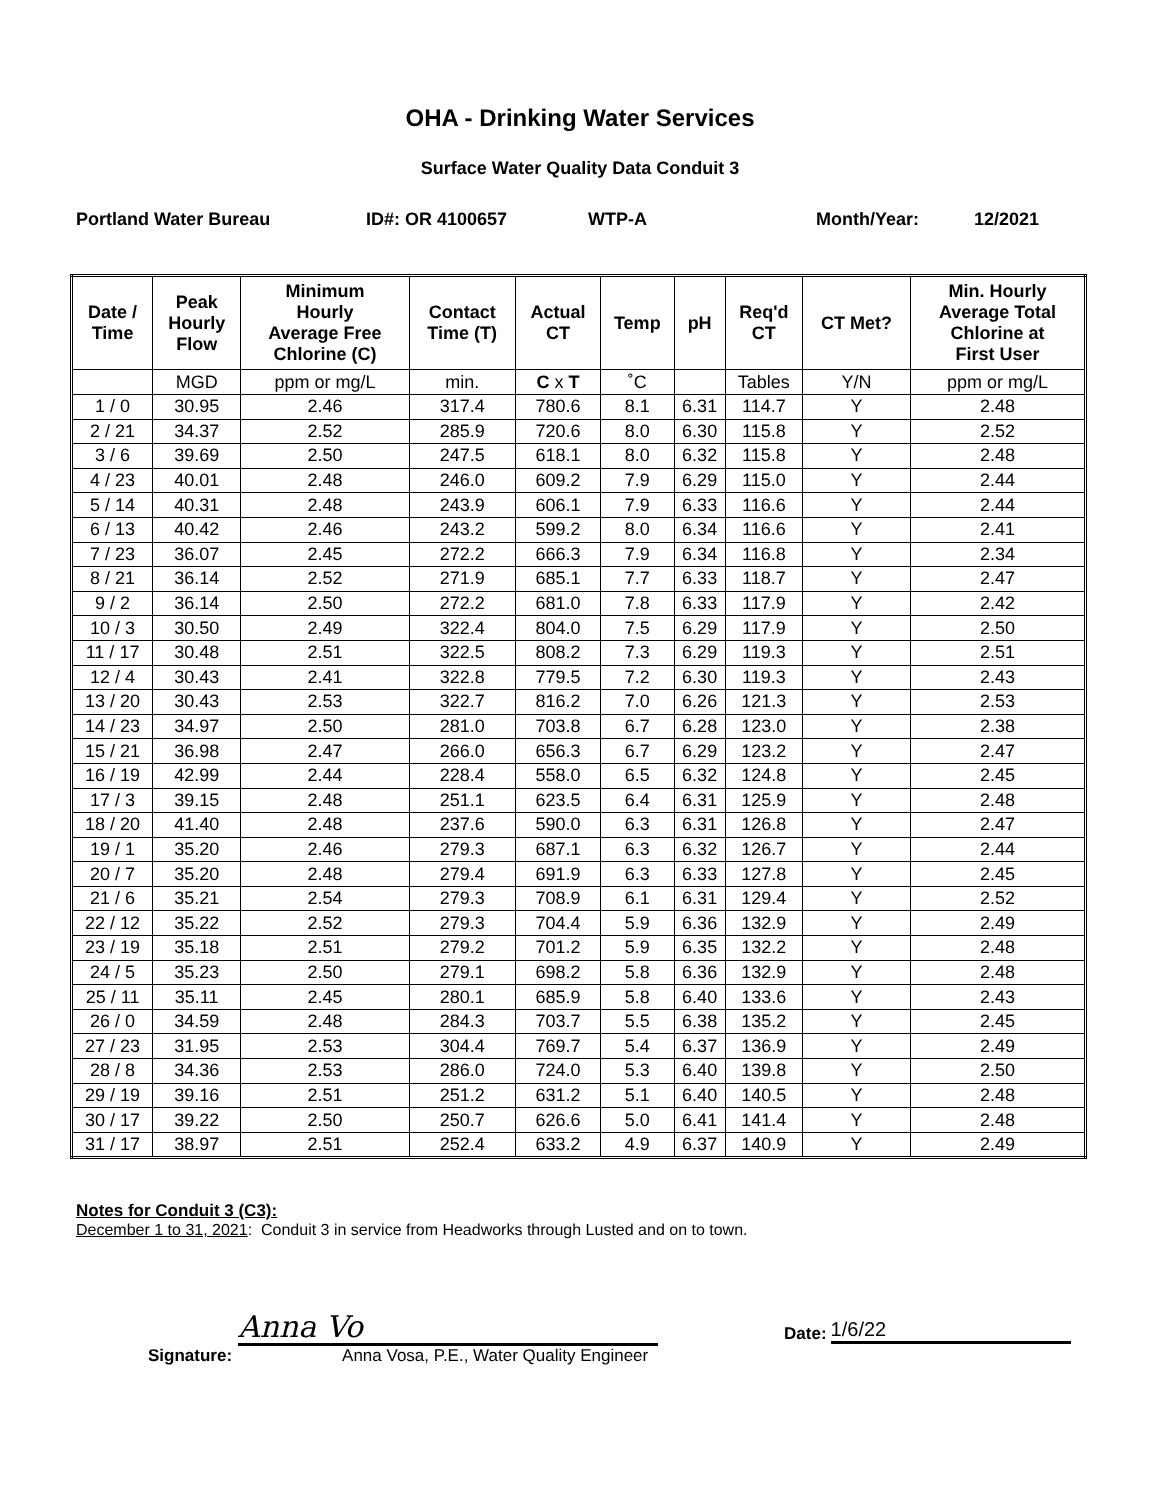OHA - Drinking Water Services
Surface Water Quality Data Conduit 3
Portland Water Bureau ID#: OR 4100657 WTP-A Month/Year: 12/2021
| Date / Time | Peak Hourly Flow | Minimum Hourly Average Free Chlorine (C) | Contact Time (T) | Actual CT | Temp | pH | Req'd CT | CT Met? | Min. Hourly Average Total Chlorine at First User |
| --- | --- | --- | --- | --- | --- | --- | --- | --- | --- |
| | MGD | ppm or mg/L | min. | C x T | ˚C | | Tables | Y/N | ppm or mg/L |
| 1 / 0 | 30.95 | 2.46 | 317.4 | 780.6 | 8.1 | 6.31 | 114.7 | Y | 2.48 |
| 2 / 21 | 34.37 | 2.52 | 285.9 | 720.6 | 8.0 | 6.30 | 115.8 | Y | 2.52 |
| 3 / 6 | 39.69 | 2.50 | 247.5 | 618.1 | 8.0 | 6.32 | 115.8 | Y | 2.48 |
| 4 / 23 | 40.01 | 2.48 | 246.0 | 609.2 | 7.9 | 6.29 | 115.0 | Y | 2.44 |
| 5 / 14 | 40.31 | 2.48 | 243.9 | 606.1 | 7.9 | 6.33 | 116.6 | Y | 2.44 |
| 6 / 13 | 40.42 | 2.46 | 243.2 | 599.2 | 8.0 | 6.34 | 116.6 | Y | 2.41 |
| 7 / 23 | 36.07 | 2.45 | 272.2 | 666.3 | 7.9 | 6.34 | 116.8 | Y | 2.34 |
| 8 / 21 | 36.14 | 2.52 | 271.9 | 685.1 | 7.7 | 6.33 | 118.7 | Y | 2.47 |
| 9 / 2 | 36.14 | 2.50 | 272.2 | 681.0 | 7.8 | 6.33 | 117.9 | Y | 2.42 |
| 10 / 3 | 30.50 | 2.49 | 322.4 | 804.0 | 7.5 | 6.29 | 117.9 | Y | 2.50 |
| 11 / 17 | 30.48 | 2.51 | 322.5 | 808.2 | 7.3 | 6.29 | 119.3 | Y | 2.51 |
| 12 / 4 | 30.43 | 2.41 | 322.8 | 779.5 | 7.2 | 6.30 | 119.3 | Y | 2.43 |
| 13 / 20 | 30.43 | 2.53 | 322.7 | 816.2 | 7.0 | 6.26 | 121.3 | Y | 2.53 |
| 14 / 23 | 34.97 | 2.50 | 281.0 | 703.8 | 6.7 | 6.28 | 123.0 | Y | 2.38 |
| 15 / 21 | 36.98 | 2.47 | 266.0 | 656.3 | 6.7 | 6.29 | 123.2 | Y | 2.47 |
| 16 / 19 | 42.99 | 2.44 | 228.4 | 558.0 | 6.5 | 6.32 | 124.8 | Y | 2.45 |
| 17 / 3 | 39.15 | 2.48 | 251.1 | 623.5 | 6.4 | 6.31 | 125.9 | Y | 2.48 |
| 18 / 20 | 41.40 | 2.48 | 237.6 | 590.0 | 6.3 | 6.31 | 126.8 | Y | 2.47 |
| 19 / 1 | 35.20 | 2.46 | 279.3 | 687.1 | 6.3 | 6.32 | 126.7 | Y | 2.44 |
| 20 / 7 | 35.20 | 2.48 | 279.4 | 691.9 | 6.3 | 6.33 | 127.8 | Y | 2.45 |
| 21 / 6 | 35.21 | 2.54 | 279.3 | 708.9 | 6.1 | 6.31 | 129.4 | Y | 2.52 |
| 22 / 12 | 35.22 | 2.52 | 279.3 | 704.4 | 5.9 | 6.36 | 132.9 | Y | 2.49 |
| 23 / 19 | 35.18 | 2.51 | 279.2 | 701.2 | 5.9 | 6.35 | 132.2 | Y | 2.48 |
| 24 / 5 | 35.23 | 2.50 | 279.1 | 698.2 | 5.8 | 6.36 | 132.9 | Y | 2.48 |
| 25 / 11 | 35.11 | 2.45 | 280.1 | 685.9 | 5.8 | 6.40 | 133.6 | Y | 2.43 |
| 26 / 0 | 34.59 | 2.48 | 284.3 | 703.7 | 5.5 | 6.38 | 135.2 | Y | 2.45 |
| 27 / 23 | 31.95 | 2.53 | 304.4 | 769.7 | 5.4 | 6.37 | 136.9 | Y | 2.49 |
| 28 / 8 | 34.36 | 2.53 | 286.0 | 724.0 | 5.3 | 6.40 | 139.8 | Y | 2.50 |
| 29 / 19 | 39.16 | 2.51 | 251.2 | 631.2 | 5.1 | 6.40 | 140.5 | Y | 2.48 |
| 30 / 17 | 39.22 | 2.50 | 250.7 | 626.6 | 5.0 | 6.41 | 141.4 | Y | 2.48 |
| 31 / 17 | 38.97 | 2.51 | 252.4 | 633.2 | 4.9 | 6.37 | 140.9 | Y | 2.49 |
Notes for Conduit 3 (C3):
December 1 to 31, 2021: Conduit 3 in service from Headworks through Lusted and on to town.
Signature:
Anna Vo
Anna Vosa, P.E., Water Quality Engineer
Date:
1/6/22